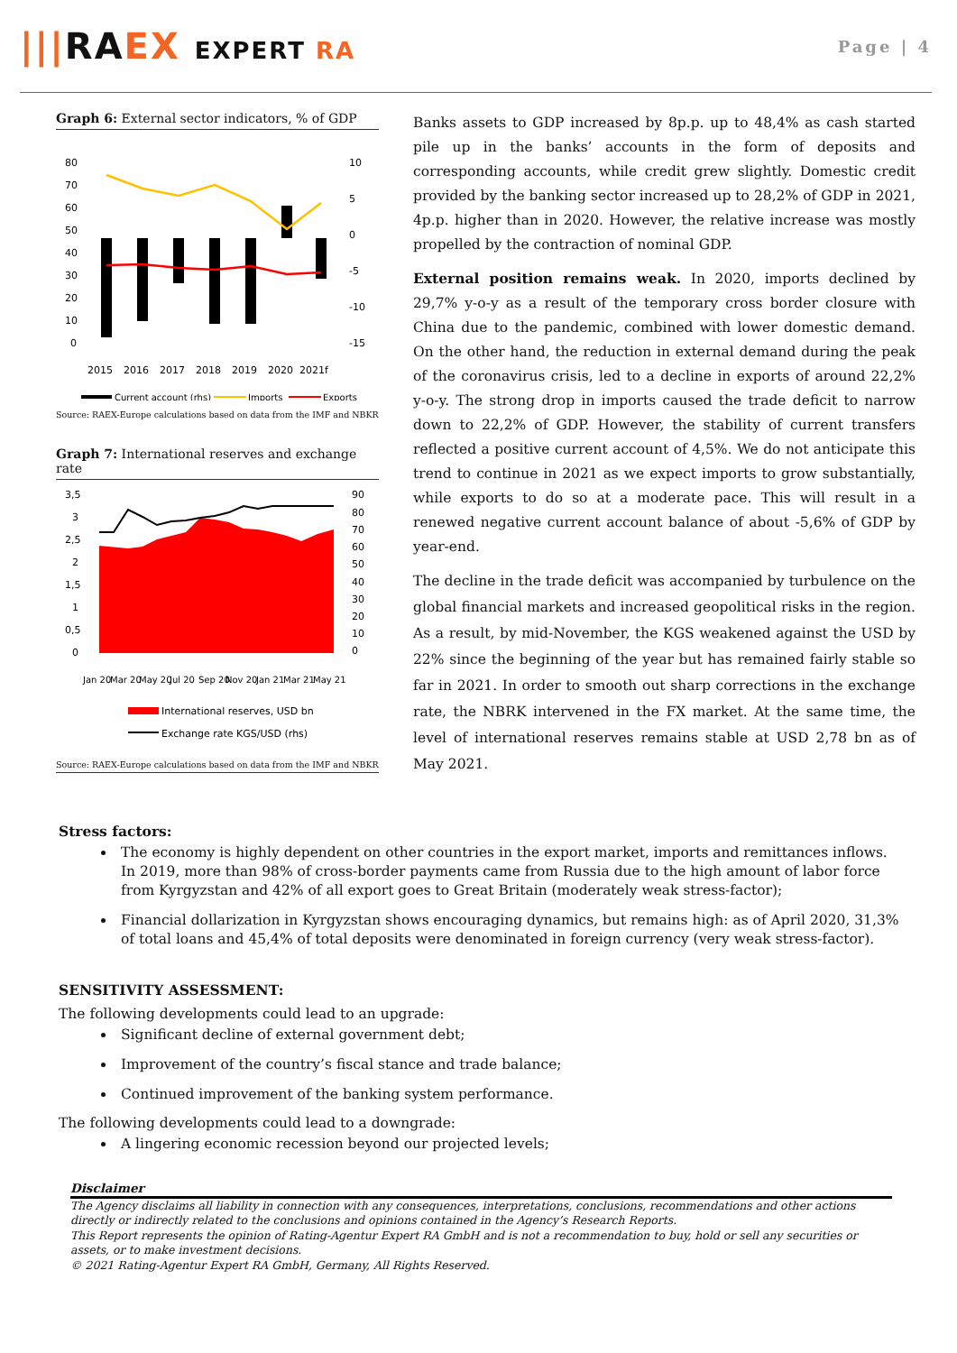|||RAEX EXPERT RA
Page | 4
Graph 6: External sector indicators, % of GDP
80
70
60
50
40
30
20
10
0
10
5
0
-5
-10
-15
2015
2016
2017
2018
2019
2020
2021f
Current account (rhs)
Imports
Exports
Source: RAEX-Europe calculations based on data from the IMF and NBKR
Graph 7: International reserves and exchange rate
3,5
3
2,5
2
1,5
1
0,5
0
90
80
70
60
50
40
30
20
10
0
Jan 20
Mar 20
May 20
Jul 20
Sep 20
Nov 20
Jan 21
Mar 21
May 21
International reserves, USD bn
Exchange rate KGS/USD (rhs)
Source: RAEX-Europe calculations based on data from the IMF and NBKR
Banks assets to GDP increased by 8p.p. up to 48,4% as cash started pile up in the banks’ accounts in the form of deposits and corresponding accounts, while credit grew slightly. Domestic credit provided by the banking sector increased up to 28,2% of GDP in 2021, 4p.p. higher than in 2020. However, the relative increase was mostly propelled by the contraction of nominal GDP.
External position remains weak. In 2020, imports declined by 29,7% y-o-y as a result of the temporary cross border closure with China due to the pandemic, combined with lower domestic demand. On the other hand, the reduction in external demand during the peak of the coronavirus crisis, led to a decline in exports of around 22,2% y-o-y. The strong drop in imports caused the trade deficit to narrow down to 22,2% of GDP. However, the stability of current transfers reflected a positive current account of 4,5%. We do not anticipate this trend to continue in 2021 as we expect imports to grow substantially, while exports to do so at a moderate pace. This will result in a renewed negative current account balance of about -5,6% of GDP by year-end.
The decline in the trade deficit was accompanied by turbulence on the global financial markets and increased geopolitical risks in the region. As a result, by mid-November, the KGS weakened against the USD by 22% since the beginning of the year but has remained fairly stable so far in 2021. In order to smooth out sharp corrections in the exchange rate, the NBRK intervened in the FX market. At the same time, the level of international reserves remains stable at USD 2,78 bn as of May 2021.
Stress factors:
The economy is highly dependent on other countries in the export market, imports and remittances inflows. In 2019, more than 98% of cross-border payments came from Russia due to the high amount of labor force from Kyrgyzstan and 42% of all export goes to Great Britain (moderately weak stress-factor);
Financial dollarization in Kyrgyzstan shows encouraging dynamics, but remains high: as of April 2020, 31,3% of total loans and 45,4% of total deposits were denominated in foreign currency (very weak stress-factor).
SENSITIVITY ASSESSMENT:
The following developments could lead to an upgrade:
Significant decline of external government debt;
Improvement of the country’s fiscal stance and trade balance;
Continued improvement of the banking system performance.
The following developments could lead to a downgrade:
A lingering economic recession beyond our projected levels;
Disclaimer
The Agency disclaims all liability in connection with any consequences, interpretations, conclusions, recommendations and other actions directly or indirectly related to the conclusions and opinions contained in the Agency’s Research Reports.
This Report represents the opinion of Rating-Agentur Expert RA GmbH and is not a recommendation to buy, hold or sell any securities or assets, or to make investment decisions.
© 2021 Rating-Agentur Expert RA GmbH, Germany, All Rights Reserved.